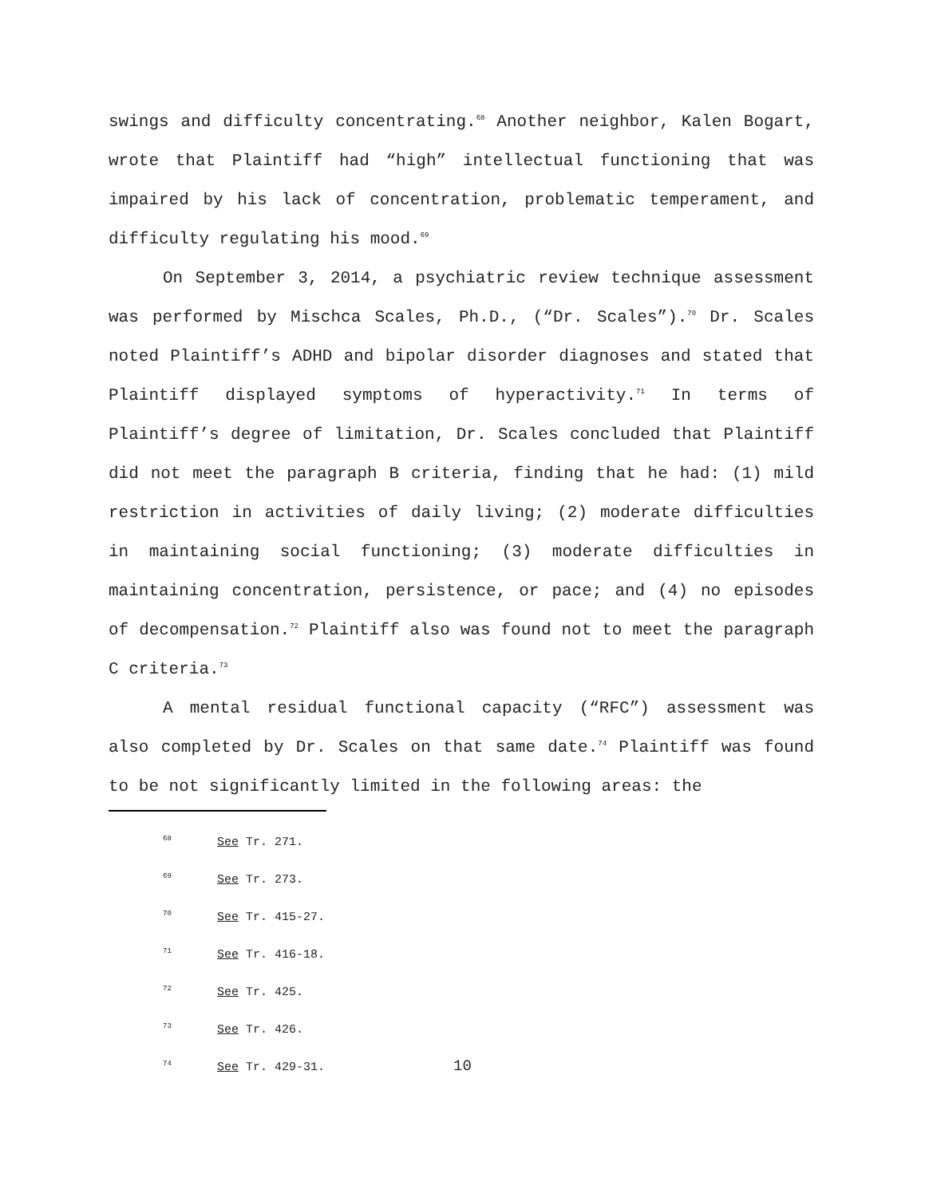swings and difficulty concentrating.<sup>68</sup> Another neighbor, Kalen Bogart, wrote that Plaintiff had “high” intellectual functioning that was impaired by his lack of concentration, problematic temperament, and difficulty regulating his mood.<sup>69</sup>
On September 3, 2014, a psychiatric review technique assessment was performed by Mischca Scales, Ph.D., (“Dr. Scales”).<sup>70</sup> Dr. Scales noted Plaintiff’s ADHD and bipolar disorder diagnoses and stated that Plaintiff displayed symptoms of hyperactivity.<sup>71</sup> In terms of Plaintiff’s degree of limitation, Dr. Scales concluded that Plaintiff did not meet the paragraph B criteria, finding that he had: (1) mild restriction in activities of daily living; (2) moderate difficulties in maintaining social functioning; (3) moderate difficulties in maintaining concentration, persistence, or pace; and (4) no episodes of decompensation.<sup>72</sup> Plaintiff also was found not to meet the paragraph C criteria.<sup>73</sup>
A mental residual functional capacity (“RFC”) assessment was also completed by Dr. Scales on that same date.<sup>74</sup> Plaintiff was found to be not significantly limited in the following areas: the
68 See Tr. 271.
69 See Tr. 273.
70 See Tr. 415-27.
71 See Tr. 416-18.
72 See Tr. 425.
73 See Tr. 426.
74 See Tr. 429-31.
10